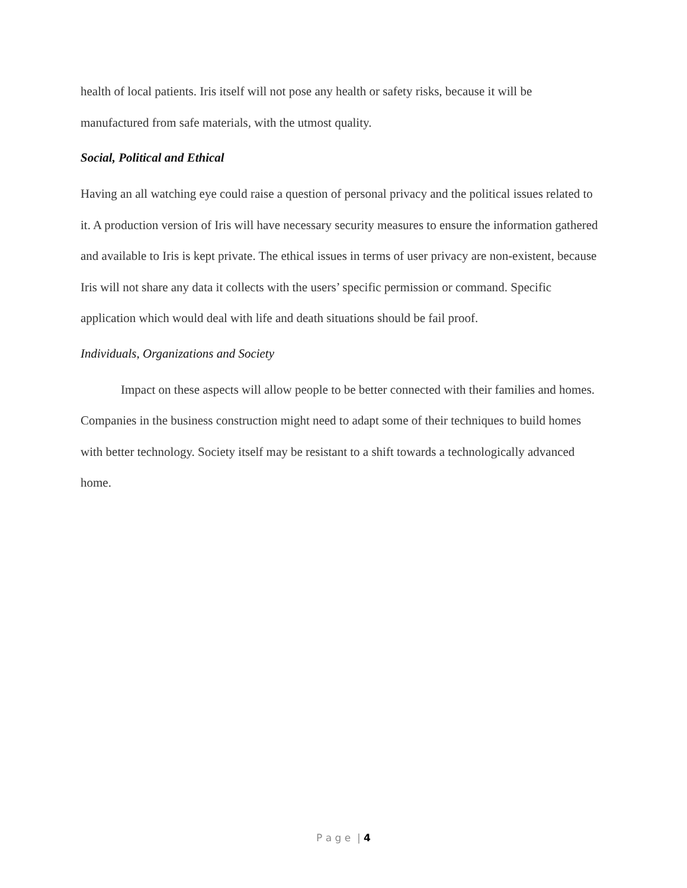health of local patients. Iris itself will not pose any health or safety risks, because it will be manufactured from safe materials, with the utmost quality.
Social, Political and Ethical
Having an all watching eye could raise a question of personal privacy and the political issues related to it. A production version of Iris will have necessary security measures to ensure the information gathered and available to Iris is kept private. The ethical issues in terms of user privacy are non-existent, because Iris will not share any data it collects with the users’ specific permission or command. Specific application which would deal with life and death situations should be fail proof.
Individuals, Organizations and Society
Impact on these aspects will allow people to be better connected with their families and homes. Companies in the business construction might need to adapt some of their techniques to build homes with better technology. Society itself may be resistant to a shift towards a technologically advanced home.
P a g e | 4